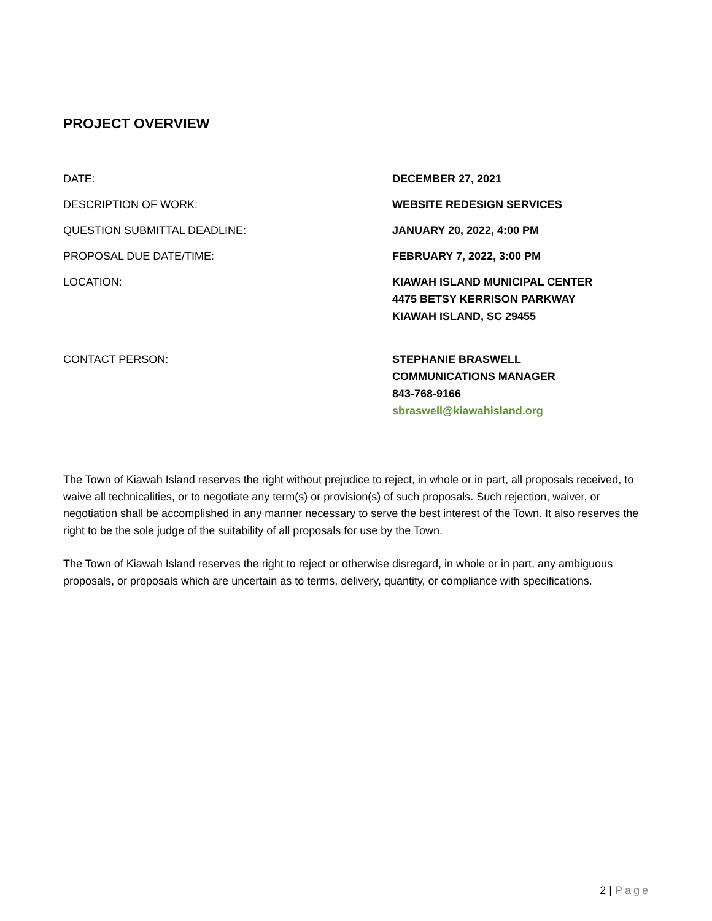PROJECT OVERVIEW
DATE: DECEMBER 27, 2021
DESCRIPTION OF WORK: WEBSITE REDESIGN SERVICES
QUESTION SUBMITTAL DEADLINE: JANUARY 20, 2022, 4:00 PM
PROPOSAL DUE DATE/TIME: FEBRUARY 7, 2022, 3:00 PM
LOCATION: KIAWAH ISLAND MUNICIPAL CENTER
4475 BETSY KERRISON PARKWAY
KIAWAH ISLAND, SC 29455
CONTACT PERSON: STEPHANIE BRASWELL
COMMUNICATIONS MANAGER
843-768-9166
sbraswell@kiawahisland.org
The Town of Kiawah Island reserves the right without prejudice to reject, in whole or in part, all proposals received, to waive all technicalities, or to negotiate any term(s) or provision(s) of such proposals. Such rejection, waiver, or negotiation shall be accomplished in any manner necessary to serve the best interest of the Town. It also reserves the right to be the sole judge of the suitability of all proposals for use by the Town.
The Town of Kiawah Island reserves the right to reject or otherwise disregard, in whole or in part, any ambiguous proposals, or proposals which are uncertain as to terms, delivery, quantity, or compliance with specifications.
2 | Page